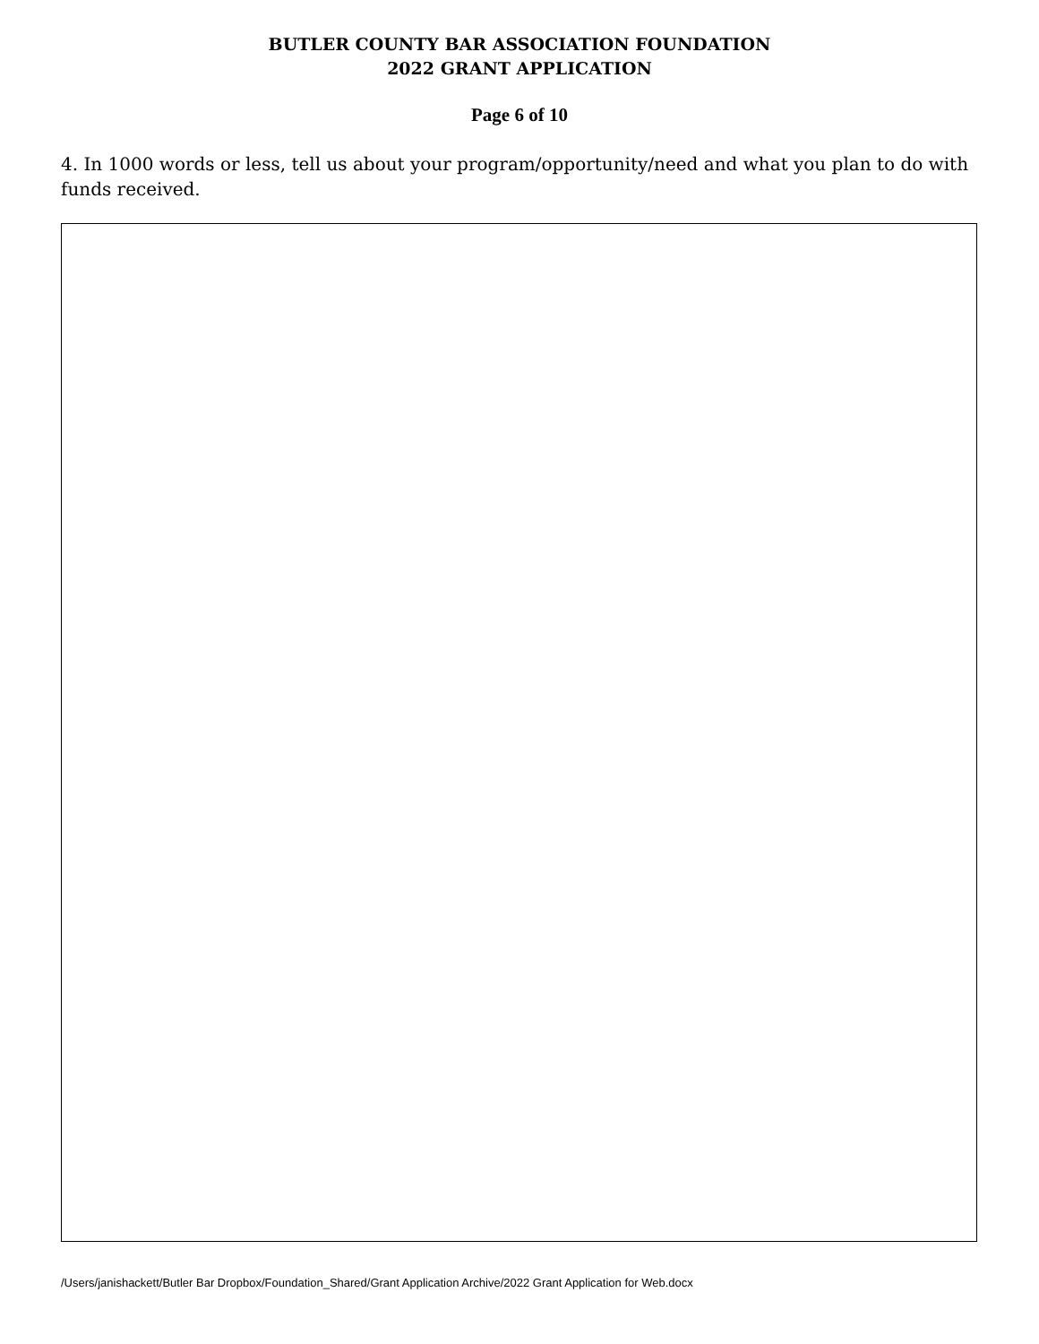BUTLER COUNTY BAR ASSOCIATION FOUNDATION
2022 GRANT APPLICATION
Page 6 of 10
4. In 1000 words or less, tell us about your program/opportunity/need and what you plan to do with funds received.
/Users/janishackett/Butler Bar Dropbox/Foundation_Shared/Grant Application Archive/2022 Grant Application for Web.docx